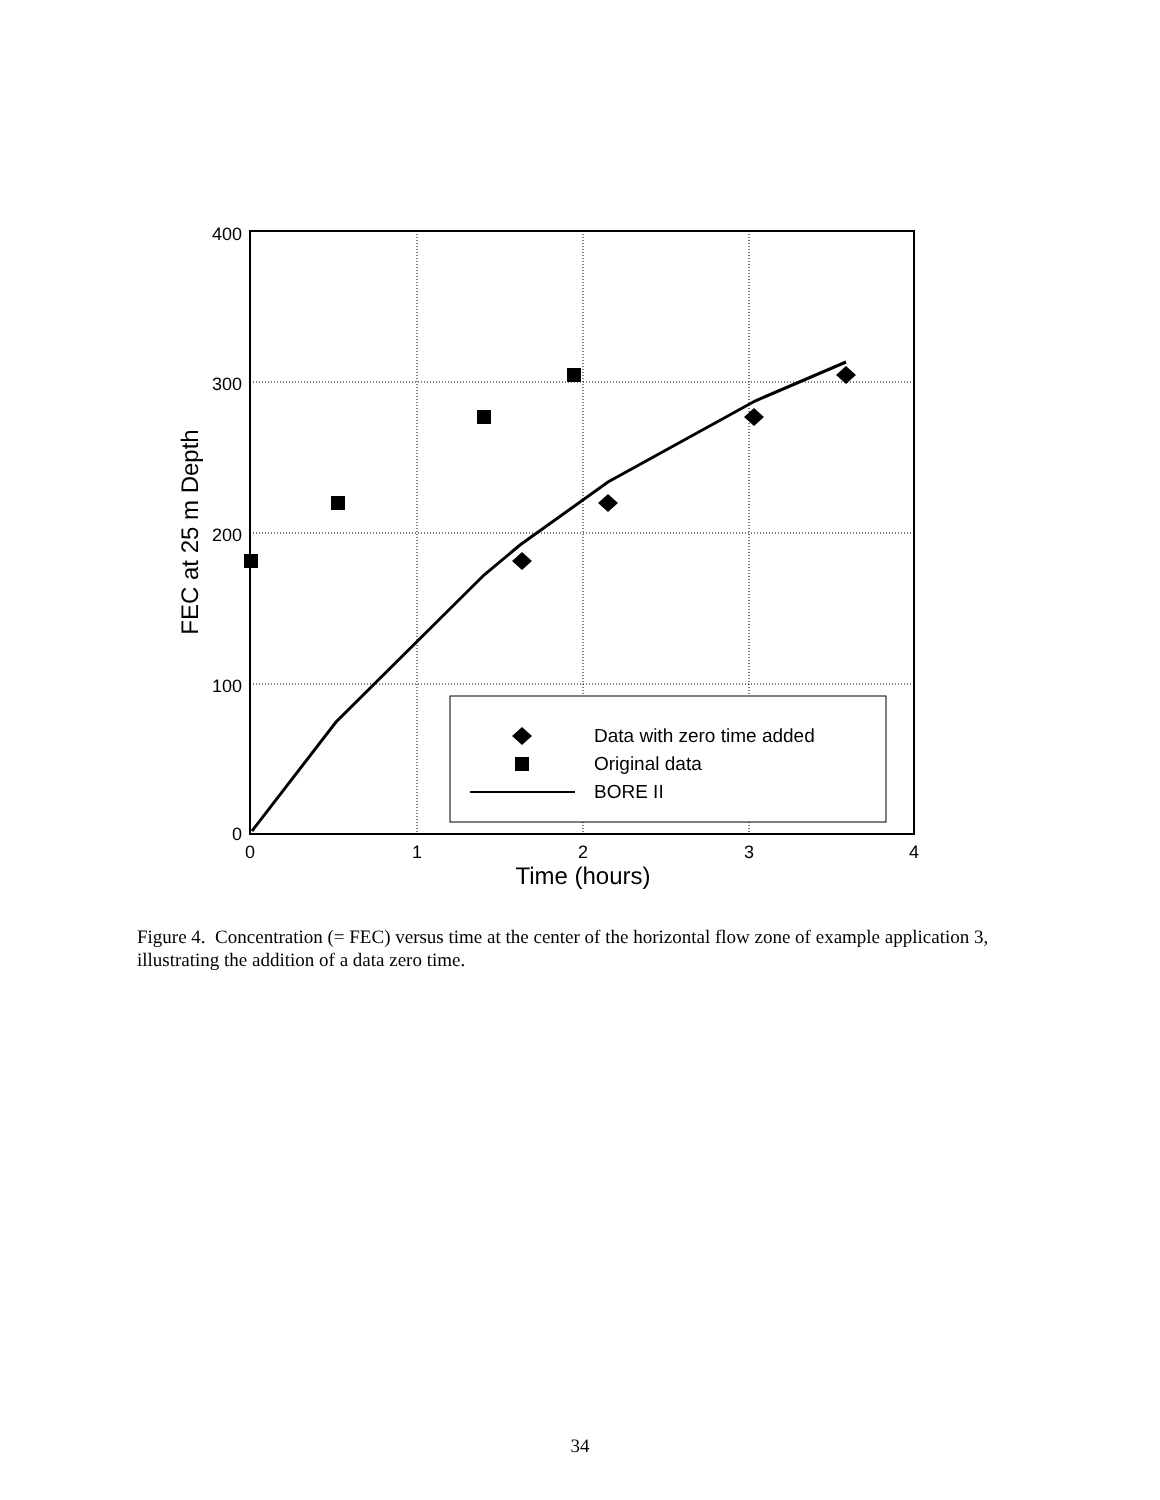400
300
200
100
0
0
1
2
3
4
Time (hours)
FEC at 25 m Depth
Data with zero time added
Original data
BORE II
Figure 4. Concentration (= FEC) versus time at the center of the horizontal flow zone of example application 3, illustrating the addition of a data zero time.
34